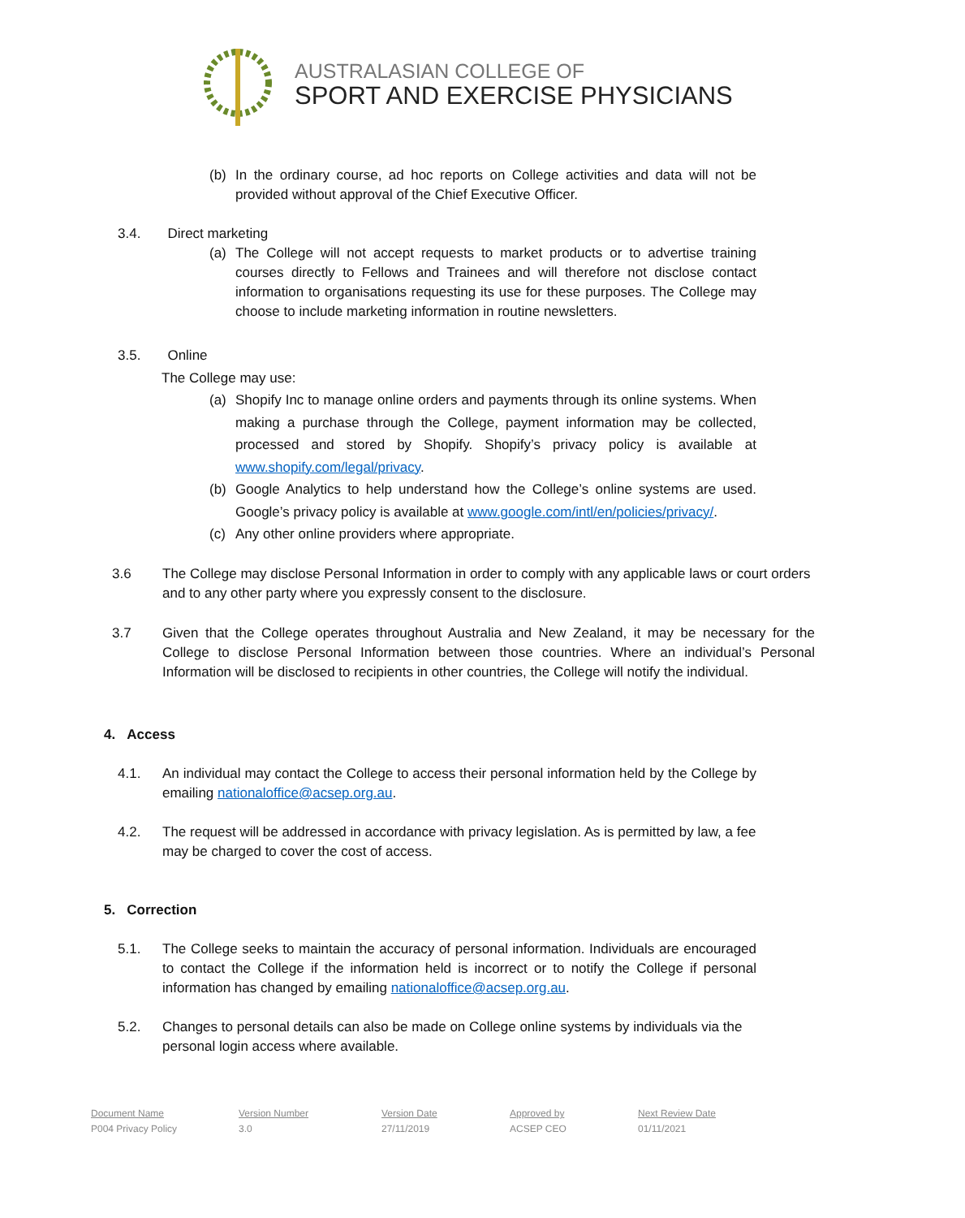AUSTRALASIAN COLLEGE OF
SPORT AND EXERCISE PHYSICIANS
(b) In the ordinary course, ad hoc reports on College activities and data will not be provided without approval of the Chief Executive Officer.
3.4. Direct marketing
(a) The College will not accept requests to market products or to advertise training courses directly to Fellows and Trainees and will therefore not disclose contact information to organisations requesting its use for these purposes. The College may choose to include marketing information in routine newsletters.
3.5. Online
The College may use:
(a) Shopify Inc to manage online orders and payments through its online systems. When making a purchase through the College, payment information may be collected, processed and stored by Shopify. Shopify’s privacy policy is available at www.shopify.com/legal/privacy.
(b) Google Analytics to help understand how the College’s online systems are used. Google’s privacy policy is available at www.google.com/intl/en/policies/privacy/.
(c) Any other online providers where appropriate.
3.6 The College may disclose Personal Information in order to comply with any applicable laws or court orders and to any other party where you expressly consent to the disclosure.
3.7 Given that the College operates throughout Australia and New Zealand, it may be necessary for the College to disclose Personal Information between those countries. Where an individual’s Personal Information will be disclosed to recipients in other countries, the College will notify the individual.
4. Access
4.1. An individual may contact the College to access their personal information held by the College by emailing nationaloffice@acsep.org.au.
4.2. The request will be addressed in accordance with privacy legislation. As is permitted by law, a fee may be charged to cover the cost of access.
5. Correction
5.1. The College seeks to maintain the accuracy of personal information. Individuals are encouraged to contact the College if the information held is incorrect or to notify the College if personal information has changed by emailing nationaloffice@acsep.org.au.
5.2. Changes to personal details can also be made on College online systems by individuals via the personal login access where available.
Document Name
P004 Privacy Policy
Version Number
3.0
Version Date
27/11/2019
Approved by
ACSEP CEO
Next Review Date
01/11/2021